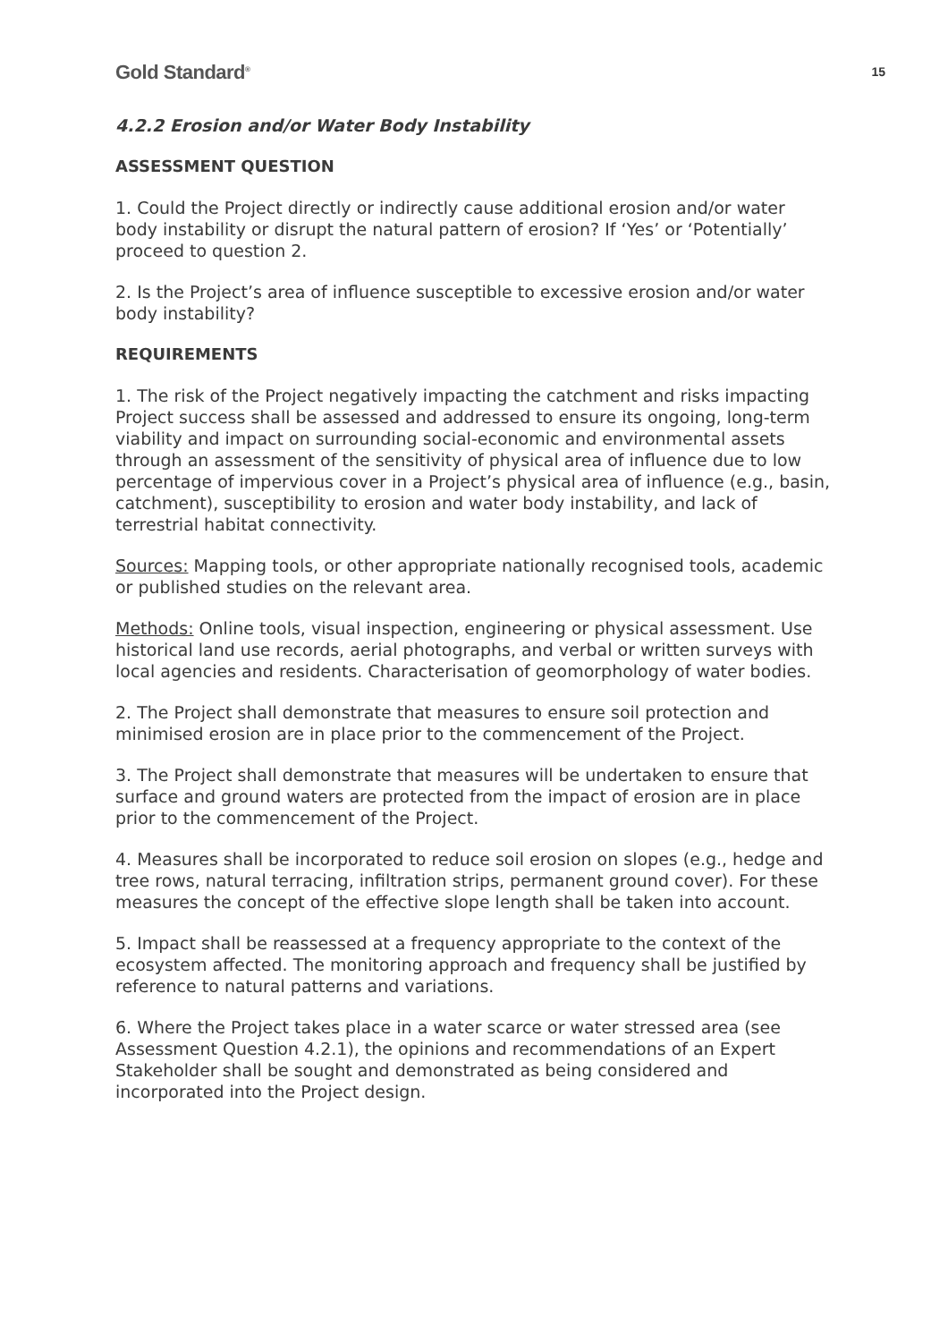Gold Standard<sup>®</sup> 15
4.2.2 Erosion and/or Water Body Instability
ASSESSMENT QUESTION
1. Could the Project directly or indirectly cause additional erosion and/or water body instability or disrupt the natural pattern of erosion? If ‘Yes’ or ‘Potentially’ proceed to question 2.
2. Is the Project’s area of influence susceptible to excessive erosion and/or water body instability?
REQUIREMENTS
1. The risk of the Project negatively impacting the catchment and risks impacting Project success shall be assessed and addressed to ensure its ongoing, long-term viability and impact on surrounding social-economic and environmental assets through an assessment of the sensitivity of physical area of influence due to low percentage of impervious cover in a Project’s physical area of influence (e.g., basin, catchment), susceptibility to erosion and water body instability, and lack of terrestrial habitat connectivity.
Sources: Mapping tools, or other appropriate nationally recognised tools, academic or published studies on the relevant area.
Methods: Online tools, visual inspection, engineering or physical assessment. Use historical land use records, aerial photographs, and verbal or written surveys with local agencies and residents. Characterisation of geomorphology of water bodies.
2. The Project shall demonstrate that measures to ensure soil protection and minimised erosion are in place prior to the commencement of the Project.
3. The Project shall demonstrate that measures will be undertaken to ensure that surface and ground waters are protected from the impact of erosion are in place prior to the commencement of the Project.
4. Measures shall be incorporated to reduce soil erosion on slopes (e.g., hedge and tree rows, natural terracing, infiltration strips, permanent ground cover). For these measures the concept of the effective slope length shall be taken into account.
5. Impact shall be reassessed at a frequency appropriate to the context of the ecosystem affected. The monitoring approach and frequency shall be justified by reference to natural patterns and variations.
6. Where the Project takes place in a water scarce or water stressed area (see Assessment Question 4.2.1), the opinions and recommendations of an Expert Stakeholder shall be sought and demonstrated as being considered and incorporated into the Project design.